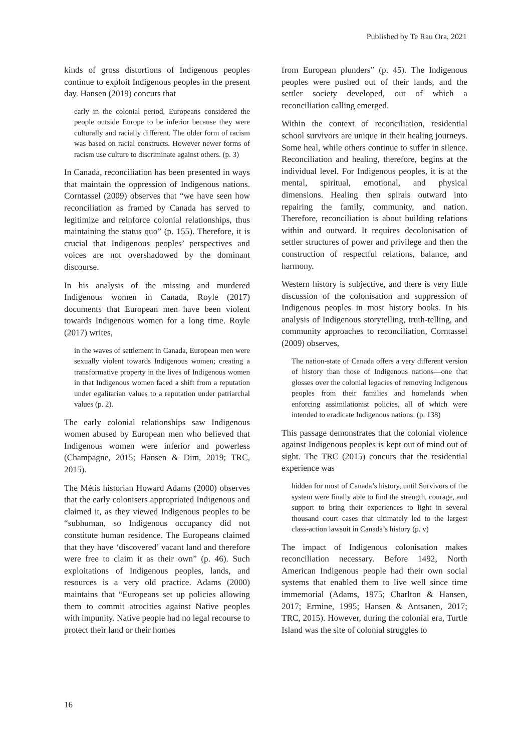Published by Te Rau Ora, 2021
kinds of gross distortions of Indigenous peoples continue to exploit Indigenous peoples in the present day. Hansen (2019) concurs that
early in the colonial period, Europeans considered the people outside Europe to be inferior because they were culturally and racially different. The older form of racism was based on racial constructs. However newer forms of racism use culture to discriminate against others. (p. 3)
In Canada, reconciliation has been presented in ways that maintain the oppression of Indigenous nations. Corntassel (2009) observes that “we have seen how reconciliation as framed by Canada has served to legitimize and reinforce colonial relationships, thus maintaining the status quo” (p. 155). Therefore, it is crucial that Indigenous peoples’ perspectives and voices are not overshadowed by the dominant discourse.
In his analysis of the missing and murdered Indigenous women in Canada, Royle (2017) documents that European men have been violent towards Indigenous women for a long time. Royle (2017) writes,
in the waves of settlement in Canada, European men were sexually violent towards Indigenous women; creating a transformative property in the lives of Indigenous women in that Indigenous women faced a shift from a reputation under egalitarian values to a reputation under patriarchal values (p. 2).
The early colonial relationships saw Indigenous women abused by European men who believed that Indigenous women were inferior and powerless (Champagne, 2015; Hansen & Dim, 2019; TRC, 2015).
The Métis historian Howard Adams (2000) observes that the early colonisers appropriated Indigenous and claimed it, as they viewed Indigenous peoples to be “subhuman, so Indigenous occupancy did not constitute human residence. The Europeans claimed that they have ‘discovered’ vacant land and therefore were free to claim it as their own” (p. 46). Such exploitations of Indigenous peoples, lands, and resources is a very old practice. Adams (2000) maintains that “Europeans set up policies allowing them to commit atrocities against Native peoples with impunity. Native people had no legal recourse to protect their land or their homes
from European plunders” (p. 45). The Indigenous peoples were pushed out of their lands, and the settler society developed, out of which a reconciliation calling emerged.
Within the context of reconciliation, residential school survivors are unique in their healing journeys. Some heal, while others continue to suffer in silence. Reconciliation and healing, therefore, begins at the individual level. For Indigenous peoples, it is at the mental, spiritual, emotional, and physical dimensions. Healing then spirals outward into repairing the family, community, and nation. Therefore, reconciliation is about building relations within and outward. It requires decolonisation of settler structures of power and privilege and then the construction of respectful relations, balance, and harmony.
Western history is subjective, and there is very little discussion of the colonisation and suppression of Indigenous peoples in most history books. In his analysis of Indigenous storytelling, truth-telling, and community approaches to reconciliation, Corntassel (2009) observes,
The nation-state of Canada offers a very different version of history than those of Indigenous nations—one that glosses over the colonial legacies of removing Indigenous peoples from their families and homelands when enforcing assimilationist policies, all of which were intended to eradicate Indigenous nations. (p. 138)
This passage demonstrates that the colonial violence against Indigenous peoples is kept out of mind out of sight. The TRC (2015) concurs that the residential experience was
hidden for most of Canada’s history, until Survivors of the system were finally able to find the strength, courage, and support to bring their experiences to light in several thousand court cases that ultimately led to the largest class-action lawsuit in Canada’s history (p. v)
The impact of Indigenous colonisation makes reconciliation necessary. Before 1492, North American Indigenous people had their own social systems that enabled them to live well since time immemorial (Adams, 1975; Charlton & Hansen, 2017; Ermine, 1995; Hansen & Antsanen, 2017; TRC, 2015). However, during the colonial era, Turtle Island was the site of colonial struggles to
16